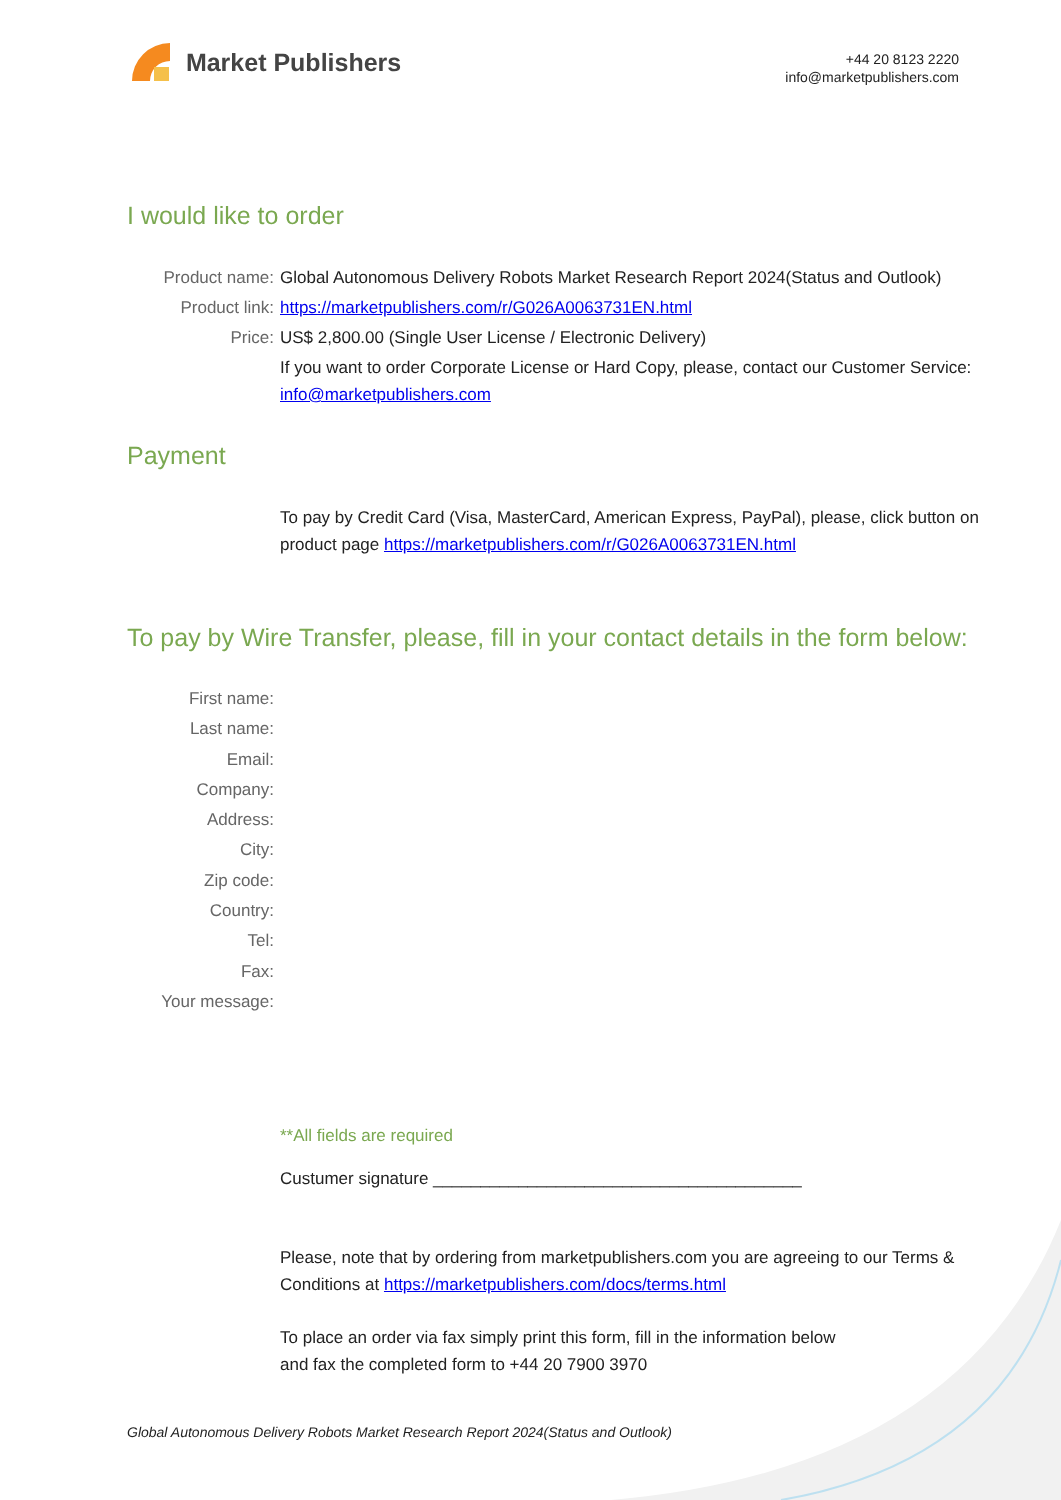Market Publishers
+44 20 8123 2220
info@marketpublishers.com
I would like to order
Product name: Global Autonomous Delivery Robots Market Research Report 2024(Status and Outlook)
Product link: https://marketpublishers.com/r/G026A0063731EN.html
Price: US$ 2,800.00 (Single User License / Electronic Delivery)
If you want to order Corporate License or Hard Copy, please, contact our Customer Service:
info@marketpublishers.com
Payment
To pay by Credit Card (Visa, MasterCard, American Express, PayPal), please, click button on product page https://marketpublishers.com/r/G026A0063731EN.html
To pay by Wire Transfer, please, fill in your contact details in the form below:
First name:
Last name:
Email:
Company:
Address:
City:
Zip code:
Country:
Tel:
Fax:
Your message:
**All fields are required
Custumer signature _______________________________________
Please, note that by ordering from marketpublishers.com you are agreeing to our Terms & Conditions at https://marketpublishers.com/docs/terms.html
To place an order via fax simply print this form, fill in the information below
and fax the completed form to +44 20 7900 3970
Global Autonomous Delivery Robots Market Research Report 2024(Status and Outlook)